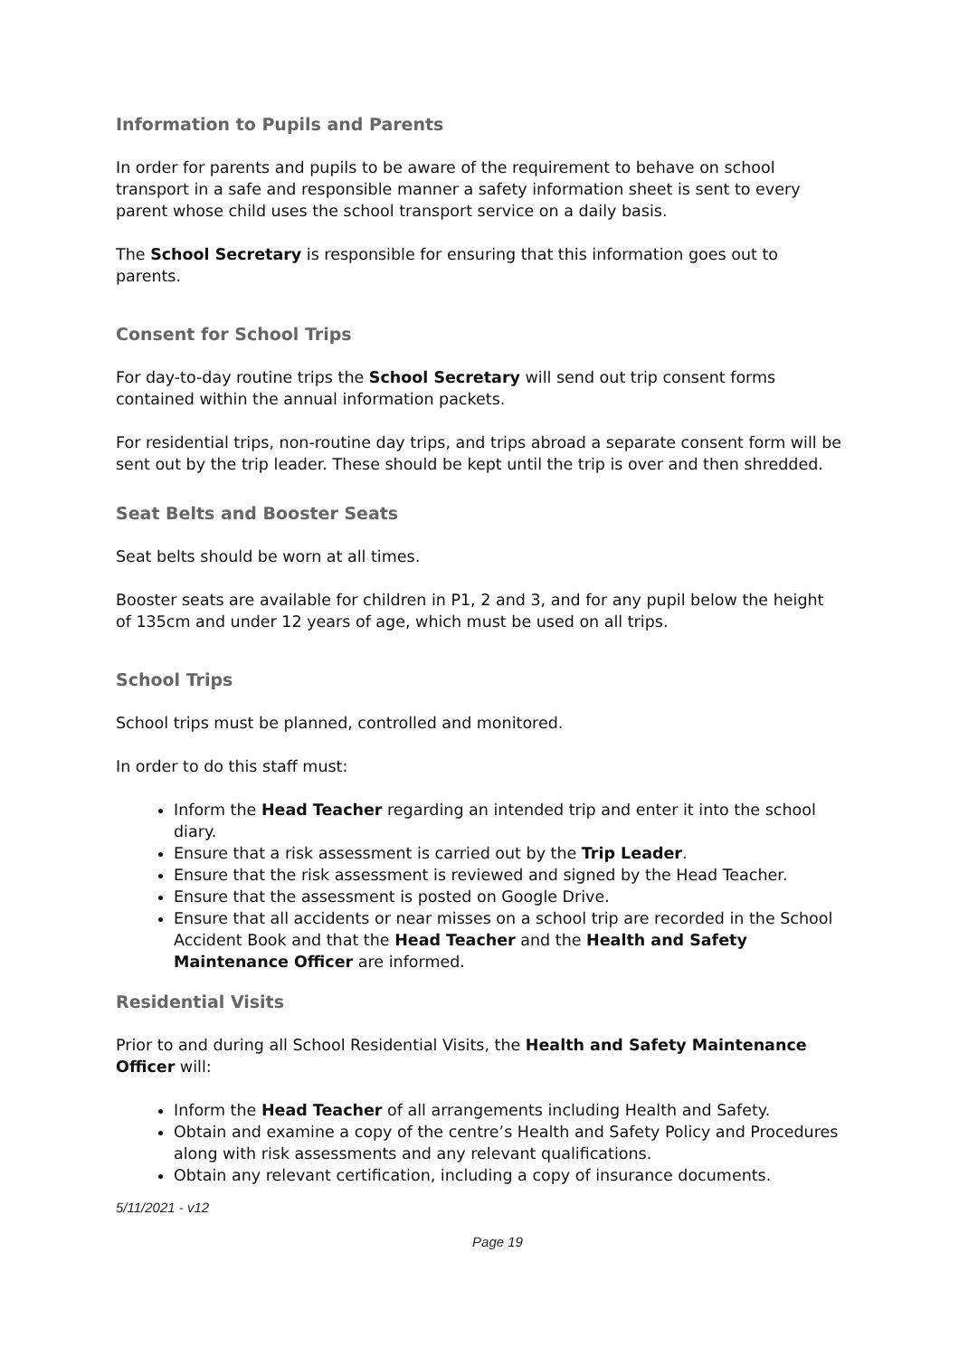Information to Pupils and Parents
In order for parents and pupils to be aware of the requirement to behave on school transport in a safe and responsible manner a safety information sheet is sent to every parent whose child uses the school transport service on a daily basis.
The School Secretary is responsible for ensuring that this information goes out to parents.
Consent for School Trips
For day-to-day routine trips the School Secretary will send out trip consent forms contained within the annual information packets.
For residential trips, non-routine day trips, and trips abroad a separate consent form will be sent out by the trip leader. These should be kept until the trip is over and then shredded.
Seat Belts and Booster Seats
Seat belts should be worn at all times.
Booster seats are available for children in P1, 2 and 3, and for any pupil below the height of 135cm and under 12 years of age, which must be used on all trips.
School Trips
School trips must be planned, controlled and monitored.
In order to do this staff must:
Inform the Head Teacher regarding an intended trip and enter it into the school diary.
Ensure that a risk assessment is carried out by the Trip Leader.
Ensure that the risk assessment is reviewed and signed by the Head Teacher.
Ensure that the assessment is posted on Google Drive.
Ensure that all accidents or near misses on a school trip are recorded in the School Accident Book and that the Head Teacher and the Health and Safety Maintenance Officer are informed.
Residential Visits
Prior to and during all School Residential Visits, the Health and Safety Maintenance Officer will:
Inform the Head Teacher of all arrangements including Health and Safety.
Obtain and examine a copy of the centre’s Health and Safety Policy and Procedures along with risk assessments and any relevant qualifications.
Obtain any relevant certification, including a copy of insurance documents.
5/11/2021 - v12
Page 19